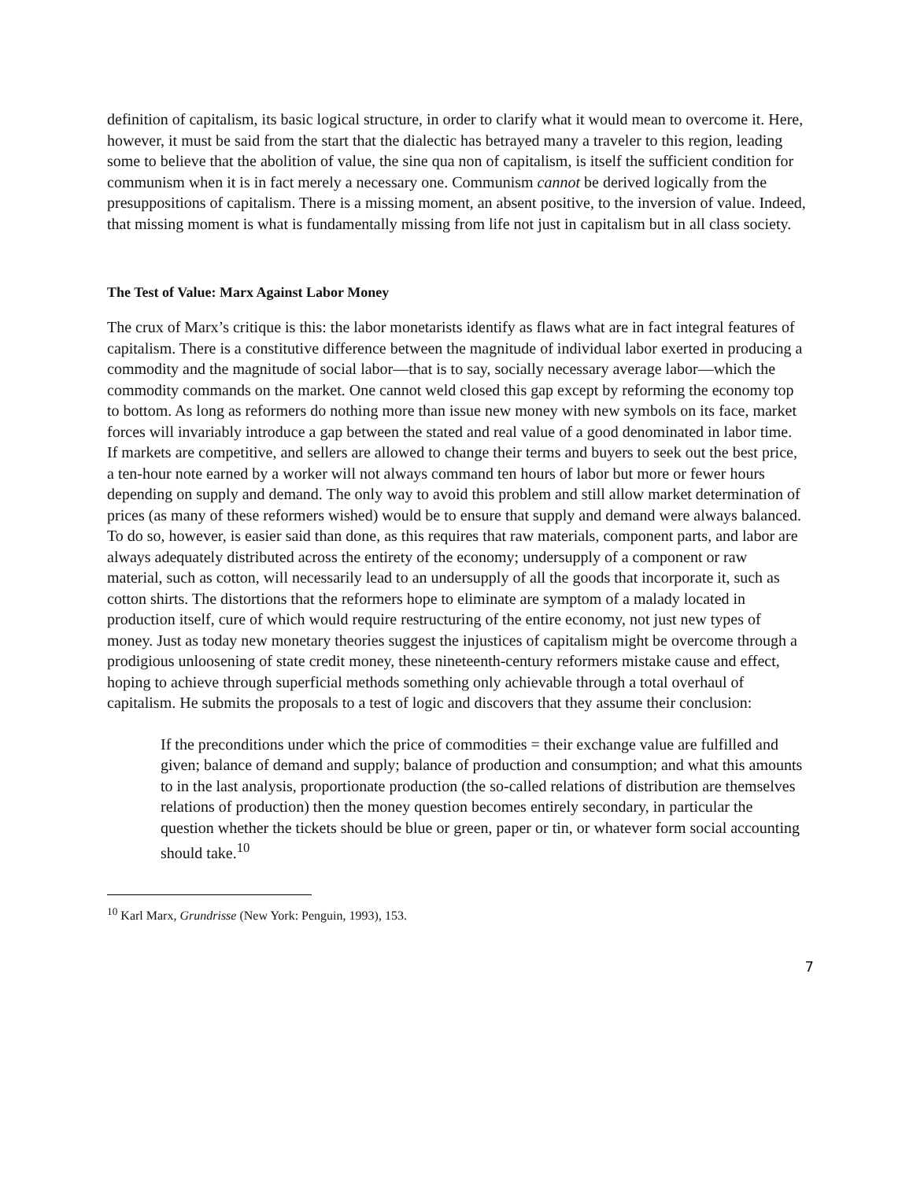definition of capitalism, its basic logical structure, in order to clarify what it would mean to overcome it. Here, however, it must be said from the start that the dialectic has betrayed many a traveler to this region, leading some to believe that the abolition of value, the sine qua non of capitalism, is itself the sufficient condition for communism when it is in fact merely a necessary one. Communism cannot be derived logically from the presuppositions of capitalism. There is a missing moment, an absent positive, to the inversion of value. Indeed, that missing moment is what is fundamentally missing from life not just in capitalism but in all class society.
The Test of Value: Marx Against Labor Money
The crux of Marx’s critique is this: the labor monetarists identify as flaws what are in fact integral features of capitalism. There is a constitutive difference between the magnitude of individual labor exerted in producing a commodity and the magnitude of social labor—that is to say, socially necessary average labor—which the commodity commands on the market. One cannot weld closed this gap except by reforming the economy top to bottom. As long as reformers do nothing more than issue new money with new symbols on its face, market forces will invariably introduce a gap between the stated and real value of a good denominated in labor time. If markets are competitive, and sellers are allowed to change their terms and buyers to seek out the best price, a ten-hour note earned by a worker will not always command ten hours of labor but more or fewer hours depending on supply and demand. The only way to avoid this problem and still allow market determination of prices (as many of these reformers wished) would be to ensure that supply and demand were always balanced. To do so, however, is easier said than done, as this requires that raw materials, component parts, and labor are always adequately distributed across the entirety of the economy; undersupply of a component or raw material, such as cotton, will necessarily lead to an undersupply of all the goods that incorporate it, such as cotton shirts. The distortions that the reformers hope to eliminate are symptom of a malady located in production itself, cure of which would require restructuring of the entire economy, not just new types of money. Just as today new monetary theories suggest the injustices of capitalism might be overcome through a prodigious unloosening of state credit money, these nineteenth-century reformers mistake cause and effect, hoping to achieve through superficial methods something only achievable through a total overhaul of capitalism. He submits the proposals to a test of logic and discovers that they assume their conclusion:
If the preconditions under which the price of commodities = their exchange value are fulfilled and given; balance of demand and supply; balance of production and consumption; and what this amounts to in the last analysis, proportionate production (the so-called relations of distribution are themselves relations of production) then the money question becomes entirely secondary, in particular the question whether the tickets should be blue or green, paper or tin, or whatever form social accounting should take.<sup>10</sup>
<sup>10</sup> Karl Marx, Grundrisse (New York: Penguin, 1993), 153.
7